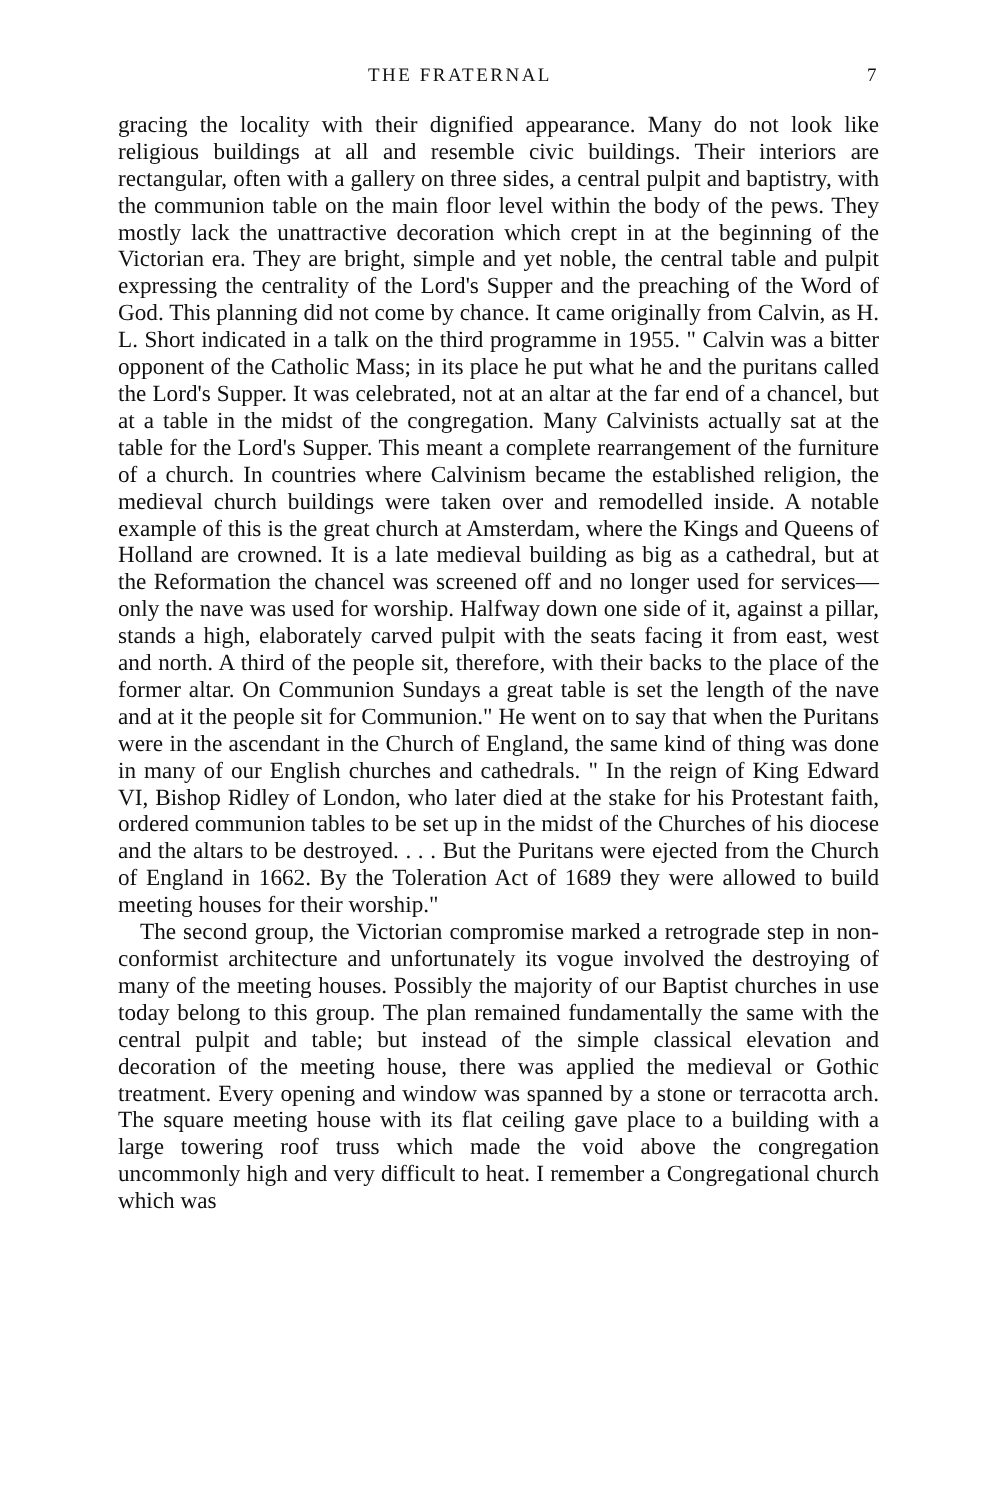THE FRATERNAL 7
gracing the locality with their dignified appearance. Many do not look like religious buildings at all and resemble civic buildings. Their interiors are rectangular, often with a gallery on three sides, a central pulpit and baptistry, with the communion table on the main floor level within the body of the pews. They mostly lack the unattractive decoration which crept in at the beginning of the Victorian era. They are bright, simple and yet noble, the central table and pulpit expressing the centrality of the Lord's Supper and the preaching of the Word of God. This planning did not come by chance. It came originally from Calvin, as H. L. Short indicated in a talk on the third programme in 1955. " Calvin was a bitter opponent of the Catholic Mass; in its place he put what he and the puritans called the Lord's Supper. It was celebrated, not at an altar at the far end of a chancel, but at a table in the midst of the congregation. Many Calvinists actually sat at the table for the Lord's Supper. This meant a complete rearrangement of the furniture of a church. In countries where Calvinism became the established religion, the medieval church buildings were taken over and remodelled inside. A notable example of this is the great church at Amsterdam, where the Kings and Queens of Holland are crowned. It is a late medieval building as big as a cathedral, but at the Reformation the chancel was screened off and no longer used for services—only the nave was used for worship. Halfway down one side of it, against a pillar, stands a high, elaborately carved pulpit with the seats facing it from east, west and north. A third of the people sit, therefore, with their backs to the place of the former altar. On Communion Sundays a great table is set the length of the nave and at it the people sit for Communion." He went on to say that when the Puritans were in the ascendant in the Church of England, the same kind of thing was done in many of our English churches and cathedrals. " In the reign of King Edward VI, Bishop Ridley of London, who later died at the stake for his Protestant faith, ordered communion tables to be set up in the midst of the Churches of his diocese and the altars to be destroyed. . . . But the Puritans were ejected from the Church of England in 1662. By the Toleration Act of 1689 they were allowed to build meeting houses for their worship."
The second group, the Victorian compromise marked a retrograde step in non-conformist architecture and unfortunately its vogue involved the destroying of many of the meeting houses. Possibly the majority of our Baptist churches in use today belong to this group. The plan remained fundamentally the same with the central pulpit and table; but instead of the simple classical elevation and decoration of the meeting house, there was applied the medieval or Gothic treatment. Every opening and window was spanned by a stone or terracotta arch. The square meeting house with its flat ceiling gave place to a building with a large towering roof truss which made the void above the congregation uncommonly high and very difficult to heat. I remember a Congregational church which was